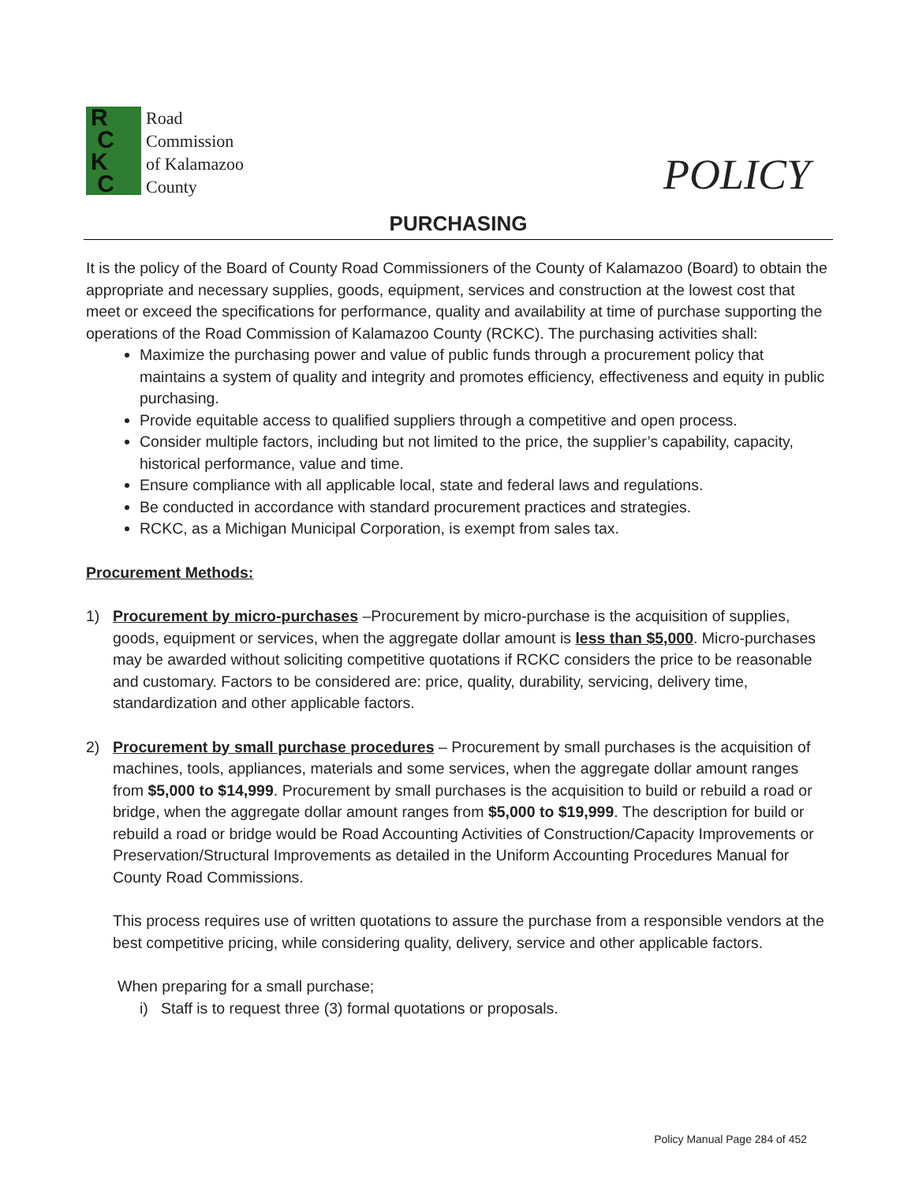R
C
K
C
Road
Commission
of Kalamazoo
County
POLICY
PURCHASING
It is the policy of the Board of County Road Commissioners of the County of Kalamazoo (Board) to obtain the appropriate and necessary supplies, goods, equipment, services and construction at the lowest cost that meet or exceed the specifications for performance, quality and availability at time of purchase supporting the operations of the Road Commission of Kalamazoo County (RCKC). The purchasing activities shall:
Maximize the purchasing power and value of public funds through a procurement policy that maintains a system of quality and integrity and promotes efficiency, effectiveness and equity in public purchasing.
Provide equitable access to qualified suppliers through a competitive and open process.
Consider multiple factors, including but not limited to the price, the supplier’s capability, capacity, historical performance, value and time.
Ensure compliance with all applicable local, state and federal laws and regulations.
Be conducted in accordance with standard procurement practices and strategies.
RCKC, as a Michigan Municipal Corporation, is exempt from sales tax.
Procurement Methods:
1) Procurement by micro-purchases –Procurement by micro-purchase is the acquisition of supplies, goods, equipment or services, when the aggregate dollar amount is less than $5,000. Micro-purchases may be awarded without soliciting competitive quotations if RCKC considers the price to be reasonable and customary. Factors to be considered are: price, quality, durability, servicing, delivery time, standardization and other applicable factors.
2) Procurement by small purchase procedures – Procurement by small purchases is the acquisition of machines, tools, appliances, materials and some services, when the aggregate dollar amount ranges from $5,000 to $14,999. Procurement by small purchases is the acquisition to build or rebuild a road or bridge, when the aggregate dollar amount ranges from $5,000 to $19,999. The description for build or rebuild a road or bridge would be Road Accounting Activities of Construction/Capacity Improvements or Preservation/Structural Improvements as detailed in the Uniform Accounting Procedures Manual for County Road Commissions.
This process requires use of written quotations to assure the purchase from a responsible vendors at the best competitive pricing, while considering quality, delivery, service and other applicable factors.
When preparing for a small purchase;
i) Staff is to request three (3) formal quotations or proposals.
Policy Manual Page 284 of 452